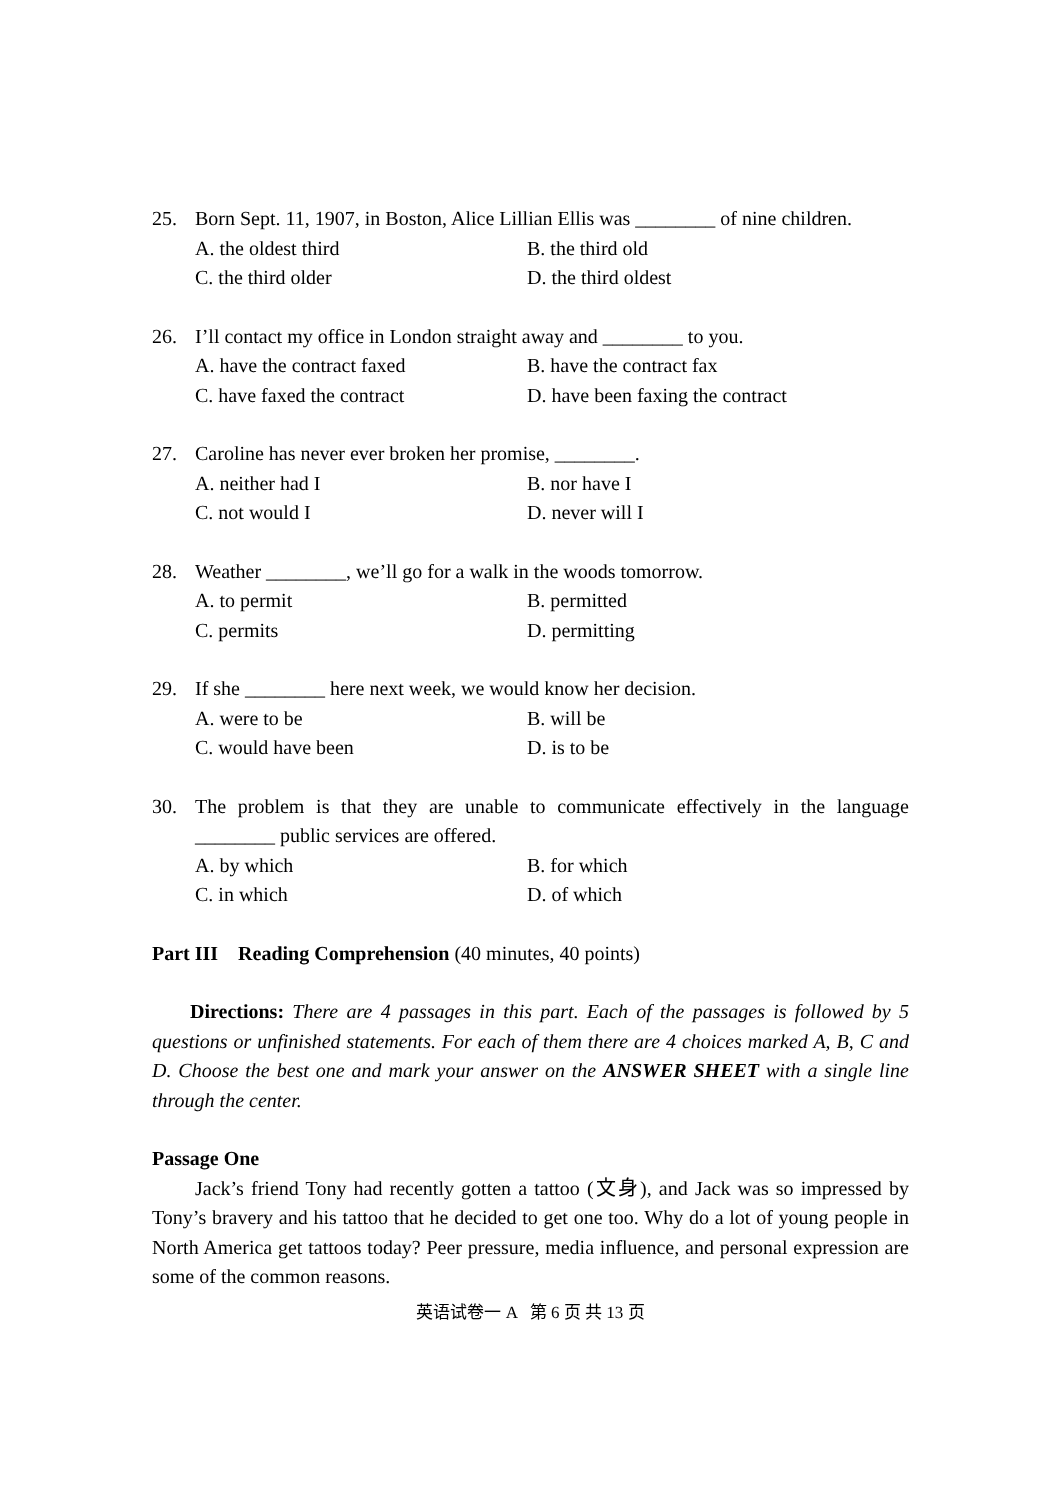25. Born Sept. 11, 1907, in Boston, Alice Lillian Ellis was ________ of nine children.
A. the oldest third B. the third old C. the third older D. the third oldest
26. I’ll contact my office in London straight away and ________ to you.
A. have the contract faxed B. have the contract fax C. have faxed the contract D. have been faxing the contract
27. Caroline has never ever broken her promise, ________.
A. neither had I B. nor have I C. not would I D. never will I
28. Weather ________, we’ll go for a walk in the woods tomorrow.
A. to permit B. permitted C. permits D. permitting
29. If she ________ here next week, we would know her decision.
A. were to be B. will be C. would have been D. is to be
30. The problem is that they are unable to communicate effectively in the language ________ public services are offered.
A. by which B. for which C. in which D. of which
Part III Reading Comprehension (40 minutes, 40 points)
Directions: There are 4 passages in this part. Each of the passages is followed by 5 questions or unfinished statements. For each of them there are 4 choices marked A, B, C and D. Choose the best one and mark your answer on the ANSWER SHEET with a single line through the center.
Passage One
Jack’s friend Tony had recently gotten a tattoo (文身), and Jack was so impressed by Tony’s bravery and his tattoo that he decided to get one too. Why do a lot of young people in North America get tattoos today? Peer pressure, media influence, and personal expression are some of the common reasons.
英语试卷一 A 第 6 页 共 13 页